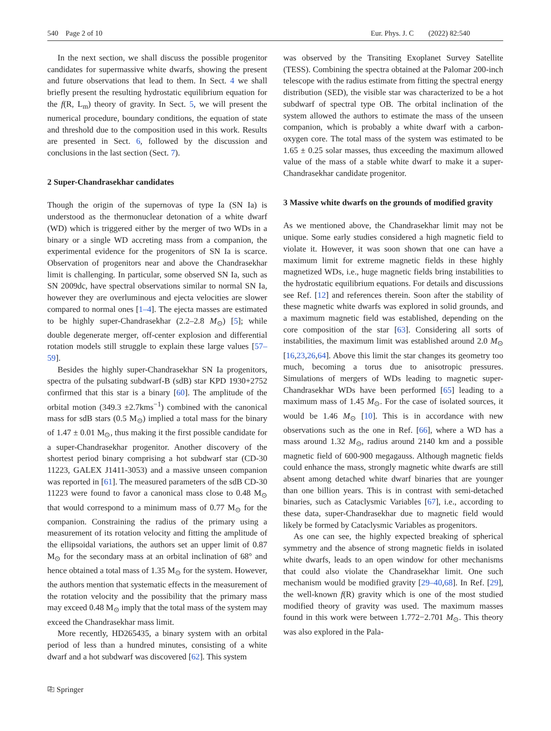540 Page 2 of 10 Eur. Phys. J. C (2022) 82:540
In the next section, we shall discuss the possible progenitor candidates for supermassive white dwarfs, showing the present and future observations that lead to them. In Sect. 4 we shall briefly present the resulting hydrostatic equilibrium equation for the f(R, L<sub>m</sub>) theory of gravity. In Sect. 5, we will present the numerical procedure, boundary conditions, the equation of state and threshold due to the composition used in this work. Results are presented in Sect. 6, followed by the discussion and conclusions in the last section (Sect. 7).
2 Super-Chandrasekhar candidates
Though the origin of the supernovas of type Ia (SN Ia) is understood as the thermonuclear detonation of a white dwarf (WD) which is triggered either by the merger of two WDs in a binary or a single WD accreting mass from a companion, the experimental evidence for the progenitors of SN Ia is scarce. Observation of progenitors near and above the Chandrasekhar limit is challenging. In particular, some observed SN Ia, such as SN 2009dc, have spectral observations similar to normal SN Ia, however they are overluminous and ejecta velocities are slower compared to normal ones [1–4]. The ejecta masses are estimated to be highly super-Chandrasekhar (2.2–2.8 M<sub>⊙</sub>) [5]; while double degenerate merger, off-center explosion and differential rotation models still struggle to explain these large values [57–59].
Besides the highly super-Chandrasekhar SN Ia progenitors, spectra of the pulsating subdwarf-B (sdB) star KPD 1930+2752 confirmed that this star is a binary [60]. The amplitude of the orbital motion (349.3 ±2.7kms<sup>−1</sup>) combined with the canonical mass for sdB stars (0.5 M<sub>⊙</sub>) implied a total mass for the binary of 1.47 ± 0.01 M<sub>⊙</sub>, thus making it the first possible candidate for a super-Chandrasekhar progenitor. Another discovery of the shortest period binary comprising a hot subdwarf star (CD-30 11223, GALEX J1411-3053) and a massive unseen companion was reported in [61]. The measured parameters of the sdB CD-30 11223 were found to favor a canonical mass close to 0.48 M<sub>⊙</sub> that would correspond to a minimum mass of 0.77 M<sub>⊙</sub> for the companion. Constraining the radius of the primary using a measurement of its rotation velocity and fitting the amplitude of the ellipsoidal variations, the authors set an upper limit of 0.87 M<sub>⊙</sub> for the secondary mass at an orbital inclination of 68° and hence obtained a total mass of 1.35 M<sub>⊙</sub> for the system. However, the authors mention that systematic effects in the measurement of the rotation velocity and the possibility that the primary mass may exceed 0.48 M<sub>⊙</sub> imply that the total mass of the system may exceed the Chandrasekhar mass limit.
More recently, HD265435, a binary system with an orbital period of less than a hundred minutes, consisting of a white dwarf and a hot subdwarf was discovered [62]. This system
was observed by the Transiting Exoplanet Survey Satellite (TESS). Combining the spectra obtained at the Palomar 200-inch telescope with the radius estimate from fitting the spectral energy distribution (SED), the visible star was characterized to be a hot subdwarf of spectral type OB. The orbital inclination of the system allowed the authors to estimate the mass of the unseen companion, which is probably a white dwarf with a carbon-oxygen core. The total mass of the system was estimated to be 1.65 ± 0.25 solar masses, thus exceeding the maximum allowed value of the mass of a stable white dwarf to make it a super-Chandrasekhar candidate progenitor.
3 Massive white dwarfs on the grounds of modified gravity
As we mentioned above, the Chandrasekhar limit may not be unique. Some early studies considered a high magnetic field to violate it. However, it was soon shown that one can have a maximum limit for extreme magnetic fields in these highly magnetized WDs, i.e., huge magnetic fields bring instabilities to the hydrostatic equilibrium equations. For details and discussions see Ref. [12] and references therein. Soon after the stability of these magnetic white dwarfs was explored in solid grounds, and a maximum magnetic field was established, depending on the core composition of the star [63]. Considering all sorts of instabilities, the maximum limit was established around 2.0 M<sub>⊙</sub> [16,23,26,64]. Above this limit the star changes its geometry too much, becoming a torus due to anisotropic pressures. Simulations of mergers of WDs leading to magnetic super-Chandrasekhar WDs have been performed [65] leading to a maximum mass of 1.45 M<sub>⊙</sub>. For the case of isolated sources, it would be 1.46 M<sub>⊙</sub> [10]. This is in accordance with new observations such as the one in Ref. [66], where a WD has a mass around 1.32 M<sub>⊙</sub>, radius around 2140 km and a possible magnetic field of 600-900 megagauss. Although magnetic fields could enhance the mass, strongly magnetic white dwarfs are still absent among detached white dwarf binaries that are younger than one billion years. This is in contrast with semi-detached binaries, such as Cataclysmic Variables [67], i.e., according to these data, super-Chandrasekhar due to magnetic field would likely be formed by Cataclysmic Variables as progenitors.
As one can see, the highly expected breaking of spherical symmetry and the absence of strong magnetic fields in isolated white dwarfs, leads to an open window for other mechanisms that could also violate the Chandrasekhar limit. One such mechanism would be modified gravity [29–40,68]. In Ref. [29], the well-known f(R) gravity which is one of the most studied modified theory of gravity was used. The maximum masses found in this work were between 1.772−2.701 M<sub>⊙</sub>. This theory was also explored in the Pala-
⎘ Springer